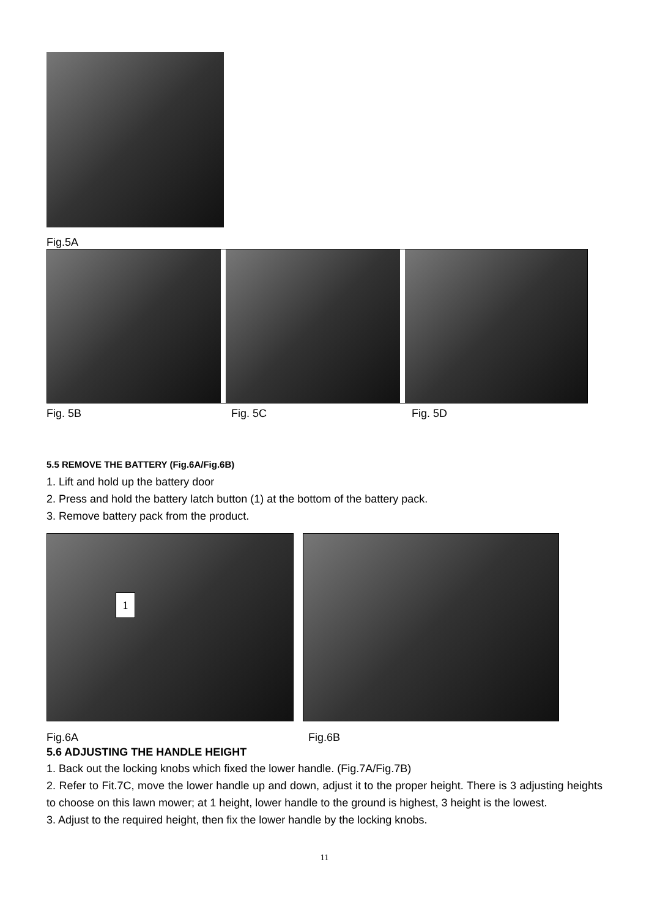Fig.5A
Fig. 5B Fig. 5C Fig. 5D
5.5 REMOVE THE BATTERY (Fig.6A/Fig.6B)
1. Lift and hold up the battery door
2. Press and hold the battery latch button (1) at the bottom of the battery pack.
3. Remove battery pack from the product.
1
Fig.6A Fig.6B
5.6 ADJUSTING THE HANDLE HEIGHT
1. Back out the locking knobs which fixed the lower handle. (Fig.7A/Fig.7B)
2. Refer to Fit.7C, move the lower handle up and down, adjust it to the proper height. There is 3 adjusting heights to choose on this lawn mower; at 1 height, lower handle to the ground is highest, 3 height is the lowest.
3. Adjust to the required height, then fix the lower handle by the locking knobs.
11